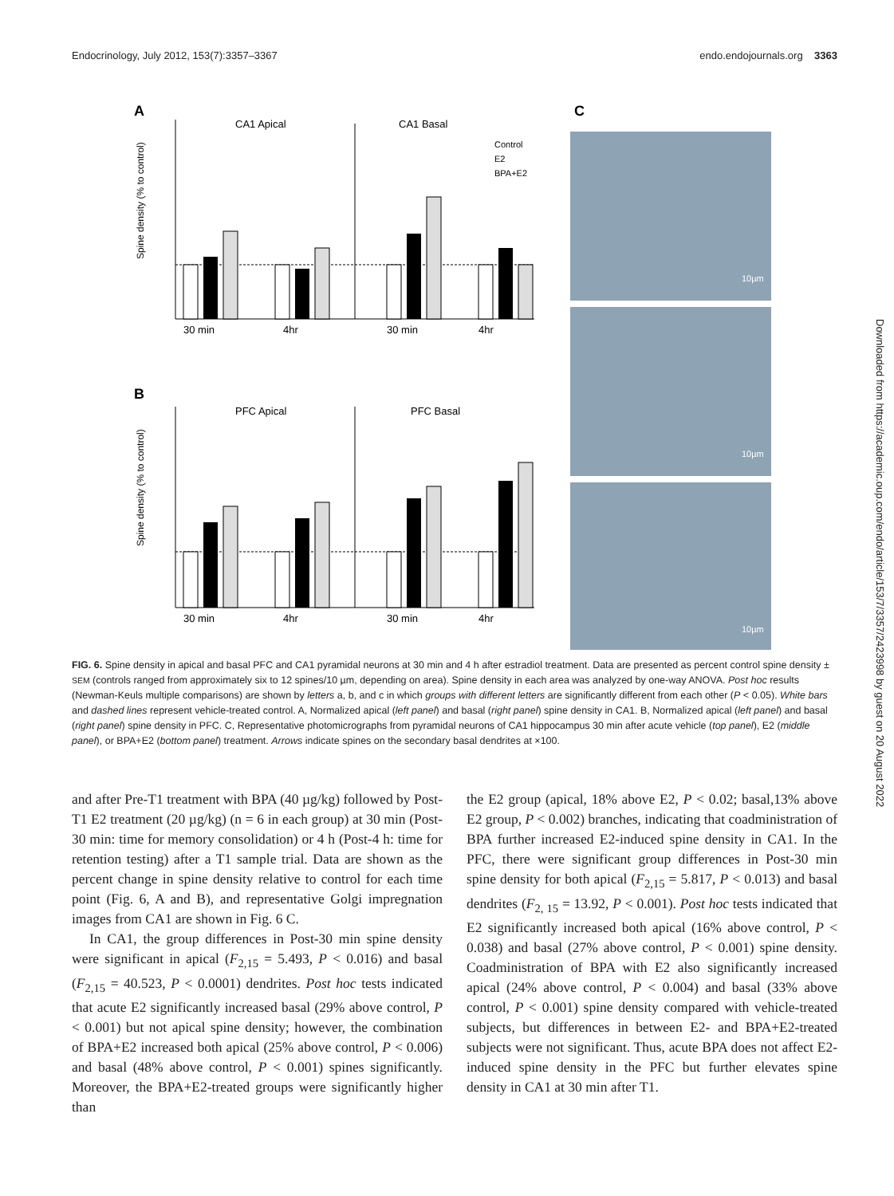Endocrinology, July 2012, 153(7):3357–3367 endo.endojournals.org 3363
A
CA1 Apical
CA1 Basal
Spine density (% to control)
30 min
4hr
30 min
4hr
Control
E2
BPA+E2
B
PFC Apical
PFC Basal
Spine density (% to control)
30 min
4hr
30 min
4hr
C
10µm
10µm
10µm
FIG. 6. Spine density in apical and basal PFC and CA1 pyramidal neurons at 30 min and 4 h after estradiol treatment. Data are presented as percent control spine density ± SEM (controls ranged from approximately six to 12 spines/10 µm, depending on area). Spine density in each area was analyzed by one-way ANOVA. Post hoc results (Newman-Keuls multiple comparisons) are shown by letters a, b, and c in which groups with different letters are significantly different from each other (P < 0.05). White bars and dashed lines represent vehicle-treated control. A, Normalized apical (left panel) and basal (right panel) spine density in CA1. B, Normalized apical (left panel) and basal (right panel) spine density in PFC. C, Representative photomicrographs from pyramidal neurons of CA1 hippocampus 30 min after acute vehicle (top panel), E2 (middle panel), or BPA+E2 (bottom panel) treatment. Arrows indicate spines on the secondary basal dendrites at ×100.
and after Pre-T1 treatment with BPA (40 µg/kg) followed by Post-T1 E2 treatment (20 µg/kg) (n = 6 in each group) at 30 min (Post-30 min: time for memory consolidation) or 4 h (Post-4 h: time for retention testing) after a T1 sample trial. Data are shown as the percent change in spine density relative to control for each time point (Fig. 6, A and B), and representative Golgi impregnation images from CA1 are shown in Fig. 6 C.
In CA1, the group differences in Post-30 min spine density were significant in apical (F<sub>2,15</sub> = 5.493, P < 0.016) and basal (F<sub>2,15</sub> = 40.523, P < 0.0001) dendrites. Post hoc tests indicated that acute E2 significantly increased basal (29% above control, P < 0.001) but not apical spine density; however, the combination of BPA+E2 increased both apical (25% above control, P < 0.006) and basal (48% above control, P < 0.001) spines significantly. Moreover, the BPA+E2-treated groups were significantly higher than
the E2 group (apical, 18% above E2, P < 0.02; basal,13% above E2 group, P < 0.002) branches, indicating that coadministration of BPA further increased E2-induced spine density in CA1. In the PFC, there were significant group differences in Post-30 min spine density for both apical (F<sub>2,15</sub> = 5.817, P < 0.013) and basal dendrites (F<sub>2, 15</sub> = 13.92, P < 0.001). Post hoc tests indicated that E2 significantly increased both apical (16% above control, P < 0.038) and basal (27% above control, P < 0.001) spine density. Coadministration of BPA with E2 also significantly increased apical (24% above control, P < 0.004) and basal (33% above control, P < 0.001) spine density compared with vehicle-treated subjects, but differences in between E2- and BPA+E2-treated subjects were not significant. Thus, acute BPA does not affect E2-induced spine density in the PFC but further elevates spine density in CA1 at 30 min after T1.
Downloaded from https://academic.oup.com/endo/article/153/7/3357/2423998 by guest on 20 August 2022